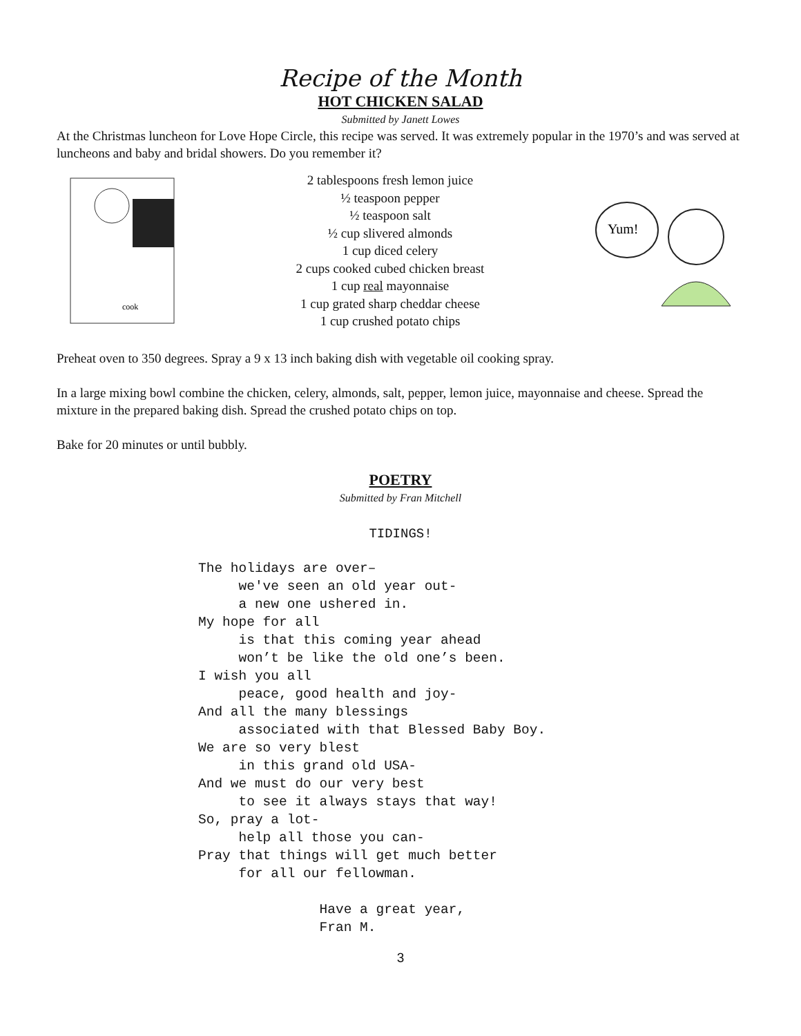Recipe of the Month
HOT CHICKEN SALAD
Submitted by Janett Lowes
At the Christmas luncheon for Love Hope Circle, this recipe was served. It was extremely popular in the 1970’s and was served at luncheons and baby and bridal showers. Do you remember it?
cook
2 tablespoons fresh lemon juice
½ teaspoon pepper
½ teaspoon salt
½ cup slivered almonds
1 cup diced celery
2 cups cooked cubed chicken breast
1 cup real mayonnaise
1 cup grated sharp cheddar cheese
1 cup crushed potato chips
Yum!
Preheat oven to 350 degrees. Spray a 9 x 13 inch baking dish with vegetable oil cooking spray.
In a large mixing bowl combine the chicken, celery, almonds, salt, pepper, lemon juice, mayonnaise and cheese. Spread the mixture in the prepared baking dish. Spread the crushed potato chips on top.
Bake for 20 minutes or until bubbly.
POETRY
Submitted by Fran Mitchell
TIDINGS!
The holidays are over– we've seen an old year out- a new one ushered in. My hope for all is that this coming year ahead won’t be like the old one’s been. I wish you all peace, good health and joy- And all the many blessings associated with that Blessed Baby Boy. We are so very blest in this grand old USA- And we must do our very best to see it always stays that way! So, pray a lot- help all those you can- Pray that things will get much better for all our fellowman. Have a great year, Fran M.
3